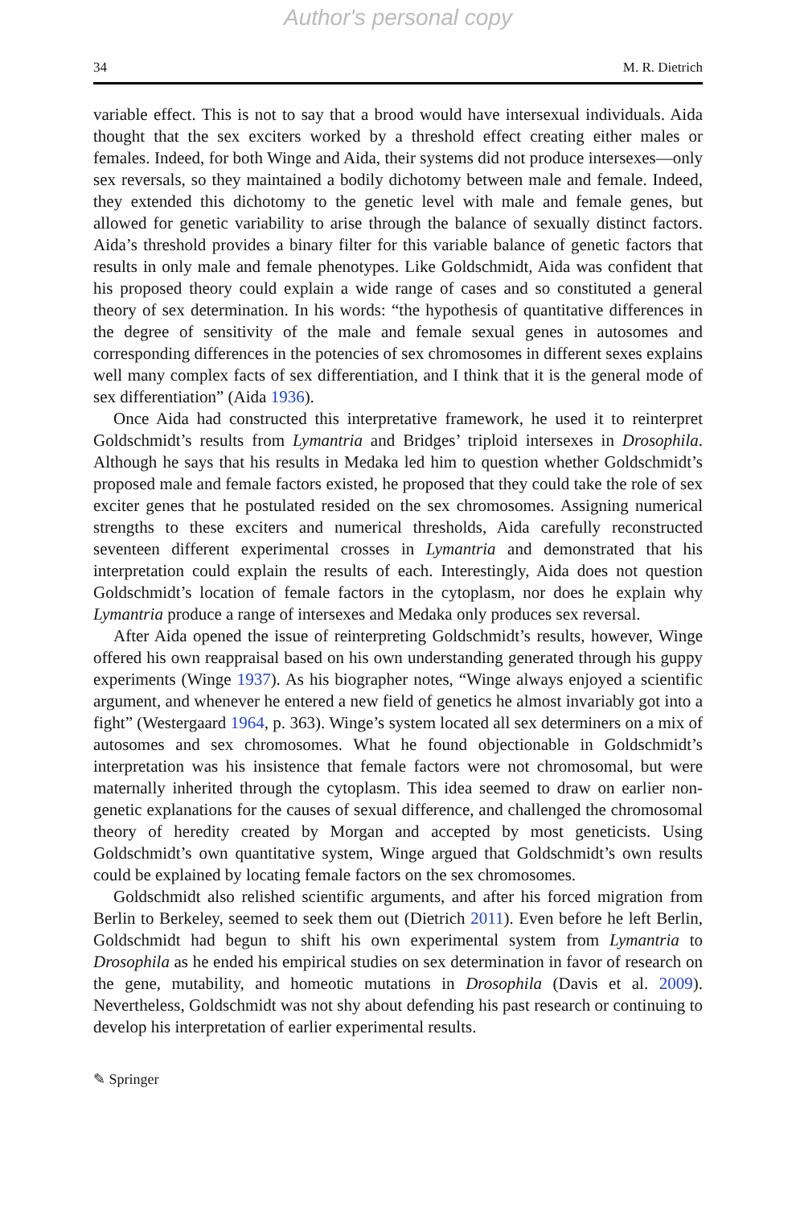Author's personal copy
34 M. R. Dietrich
variable effect. This is not to say that a brood would have intersexual individuals. Aida thought that the sex exciters worked by a threshold effect creating either males or females. Indeed, for both Winge and Aida, their systems did not produce intersexes—only sex reversals, so they maintained a bodily dichotomy between male and female. Indeed, they extended this dichotomy to the genetic level with male and female genes, but allowed for genetic variability to arise through the balance of sexually distinct factors. Aida’s threshold provides a binary filter for this variable balance of genetic factors that results in only male and female phenotypes. Like Goldschmidt, Aida was confident that his proposed theory could explain a wide range of cases and so constituted a general theory of sex determination. In his words: “the hypothesis of quantitative differences in the degree of sensitivity of the male and female sexual genes in autosomes and corresponding differences in the potencies of sex chromosomes in different sexes explains well many complex facts of sex differentiation, and I think that it is the general mode of sex differentiation” (Aida 1936).
Once Aida had constructed this interpretative framework, he used it to reinterpret Goldschmidt’s results from Lymantria and Bridges’ triploid intersexes in Drosophila. Although he says that his results in Medaka led him to question whether Goldschmidt’s proposed male and female factors existed, he proposed that they could take the role of sex exciter genes that he postulated resided on the sex chromosomes. Assigning numerical strengths to these exciters and numerical thresholds, Aida carefully reconstructed seventeen different experimental crosses in Lymantria and demonstrated that his interpretation could explain the results of each. Interestingly, Aida does not question Goldschmidt’s location of female factors in the cytoplasm, nor does he explain why Lymantria produce a range of intersexes and Medaka only produces sex reversal.
After Aida opened the issue of reinterpreting Goldschmidt’s results, however, Winge offered his own reappraisal based on his own understanding generated through his guppy experiments (Winge 1937). As his biographer notes, “Winge always enjoyed a scientific argument, and whenever he entered a new field of genetics he almost invariably got into a fight” (Westergaard 1964, p. 363). Winge’s system located all sex determiners on a mix of autosomes and sex chromosomes. What he found objectionable in Goldschmidt’s interpretation was his insistence that female factors were not chromosomal, but were maternally inherited through the cytoplasm. This idea seemed to draw on earlier non-genetic explanations for the causes of sexual difference, and challenged the chromosomal theory of heredity created by Morgan and accepted by most geneticists. Using Goldschmidt’s own quantitative system, Winge argued that Goldschmidt’s own results could be explained by locating female factors on the sex chromosomes.
Goldschmidt also relished scientific arguments, and after his forced migration from Berlin to Berkeley, seemed to seek them out (Dietrich 2011). Even before he left Berlin, Goldschmidt had begun to shift his own experimental system from Lymantria to Drosophila as he ended his empirical studies on sex determination in favor of research on the gene, mutability, and homeotic mutations in Drosophila (Davis et al. 2009). Nevertheless, Goldschmidt was not shy about defending his past research or continuing to develop his interpretation of earlier experimental results.
✎ Springer